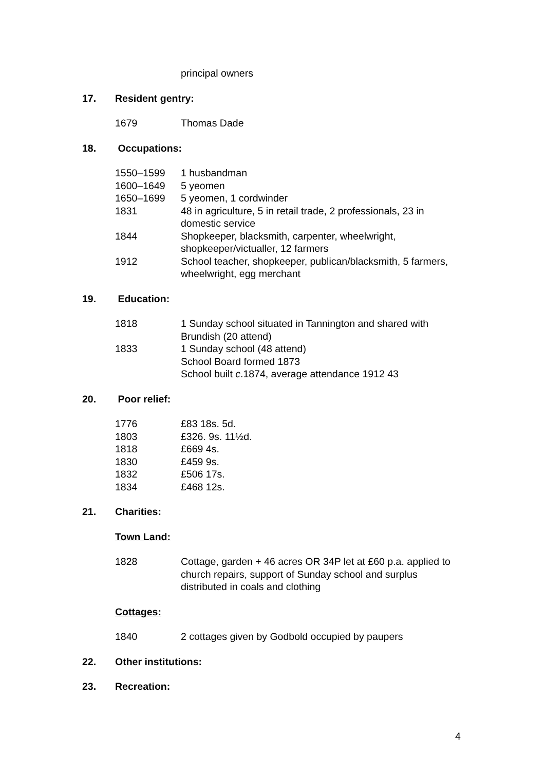principal owners
17. Resident gentry:
1679 Thomas Dade
18. Occupations:
1550–1599 1 husbandman
1600–1649 5 yeomen
1650–1699 5 yeomen, 1 cordwinder
1831 48 in agriculture, 5 in retail trade, 2 professionals, 23 in domestic service
1844 Shopkeeper, blacksmith, carpenter, wheelwright, shopkeeper/victualler, 12 farmers
1912 School teacher, shopkeeper, publican/blacksmith, 5 farmers, wheelwright, egg merchant
19. Education:
1818 1 Sunday school situated in Tannington and shared with Brundish (20 attend)
1833 1 Sunday school (48 attend)
School Board formed 1873
School built c.1874, average attendance 1912 43
20. Poor relief:
1776 £83 18s. 5d.
1803 £326. 9s. 11½d.
1818 £669 4s.
1830 £459 9s.
1832 £506 17s.
1834 £468 12s.
21. Charities:
Town Land:
1828 Cottage, garden + 46 acres OR 34P let at £60 p.a. applied to church repairs, support of Sunday school and surplus distributed in coals and clothing
Cottages:
1840 2 cottages given by Godbold occupied by paupers
22. Other institutions:
23. Recreation:
4